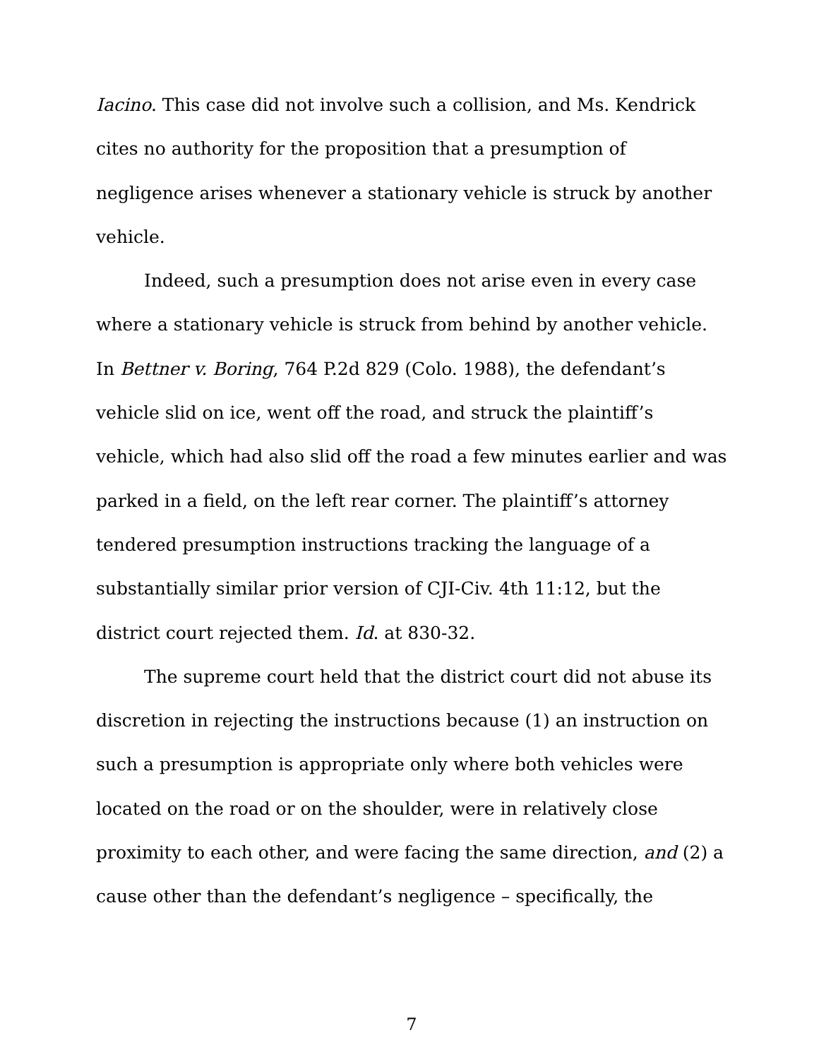Iacino. This case did not involve such a collision, and Ms. Kendrick cites no authority for the proposition that a presumption of negligence arises whenever a stationary vehicle is struck by another vehicle.
Indeed, such a presumption does not arise even in every case where a stationary vehicle is struck from behind by another vehicle. In Bettner v. Boring, 764 P.2d 829 (Colo. 1988), the defendant’s vehicle slid on ice, went off the road, and struck the plaintiff’s vehicle, which had also slid off the road a few minutes earlier and was parked in a field, on the left rear corner. The plaintiff’s attorney tendered presumption instructions tracking the language of a substantially similar prior version of CJI-Civ. 4th 11:12, but the district court rejected them. Id. at 830-32.
The supreme court held that the district court did not abuse its discretion in rejecting the instructions because (1) an instruction on such a presumption is appropriate only where both vehicles were located on the road or on the shoulder, were in relatively close proximity to each other, and were facing the same direction, and (2) a cause other than the defendant’s negligence – specifically, the
7